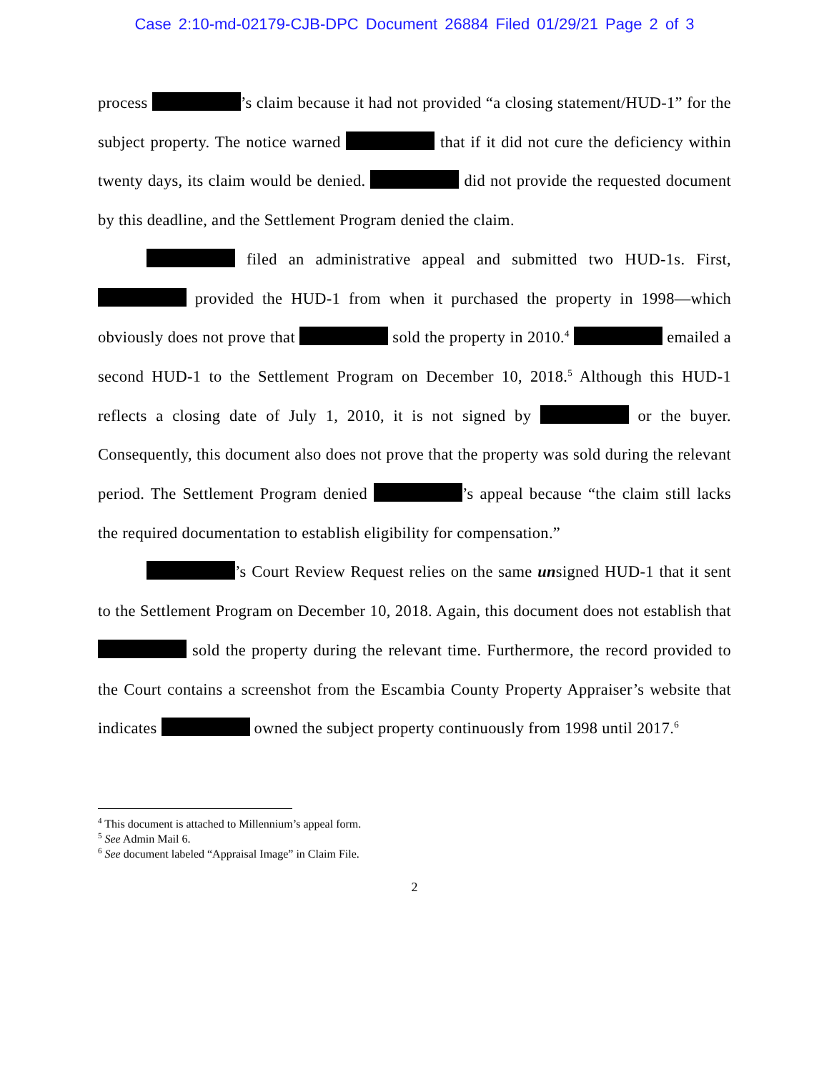Case 2:10-md-02179-CJB-DPC Document 26884 Filed 01/29/21 Page 2 of 3
process ’s claim because it had not provided “a closing statement/HUD-1” for the subject property. The notice warned that if it did not cure the deficiency within twenty days, its claim would be denied. did not provide the requested document by this deadline, and the Settlement Program denied the claim.
filed an administrative appeal and submitted two HUD-1s. First, provided the HUD-1 from when it purchased the property in 1998—which obviously does not prove that sold the property in 2010.<sup>4</sup> emailed a second HUD-1 to the Settlement Program on December 10, 2018.<sup>5</sup> Although this HUD-1 reflects a closing date of July 1, 2010, it is not signed by or the buyer. Consequently, this document also does not prove that the property was sold during the relevant period. The Settlement Program denied ’s appeal because “the claim still lacks the required documentation to establish eligibility for compensation.”
’s Court Review Request relies on the same unsigned HUD-1 that it sent to the Settlement Program on December 10, 2018. Again, this document does not establish that sold the property during the relevant time. Furthermore, the record provided to the Court contains a screenshot from the Escambia County Property Appraiser’s website that indicates owned the subject property continuously from 1998 until 2017.<sup>6</sup>
<sup>4</sup> This document is attached to Millennium’s appeal form.
<sup>5</sup> See Admin Mail 6.
<sup>6</sup> See document labeled “Appraisal Image” in Claim File.
2